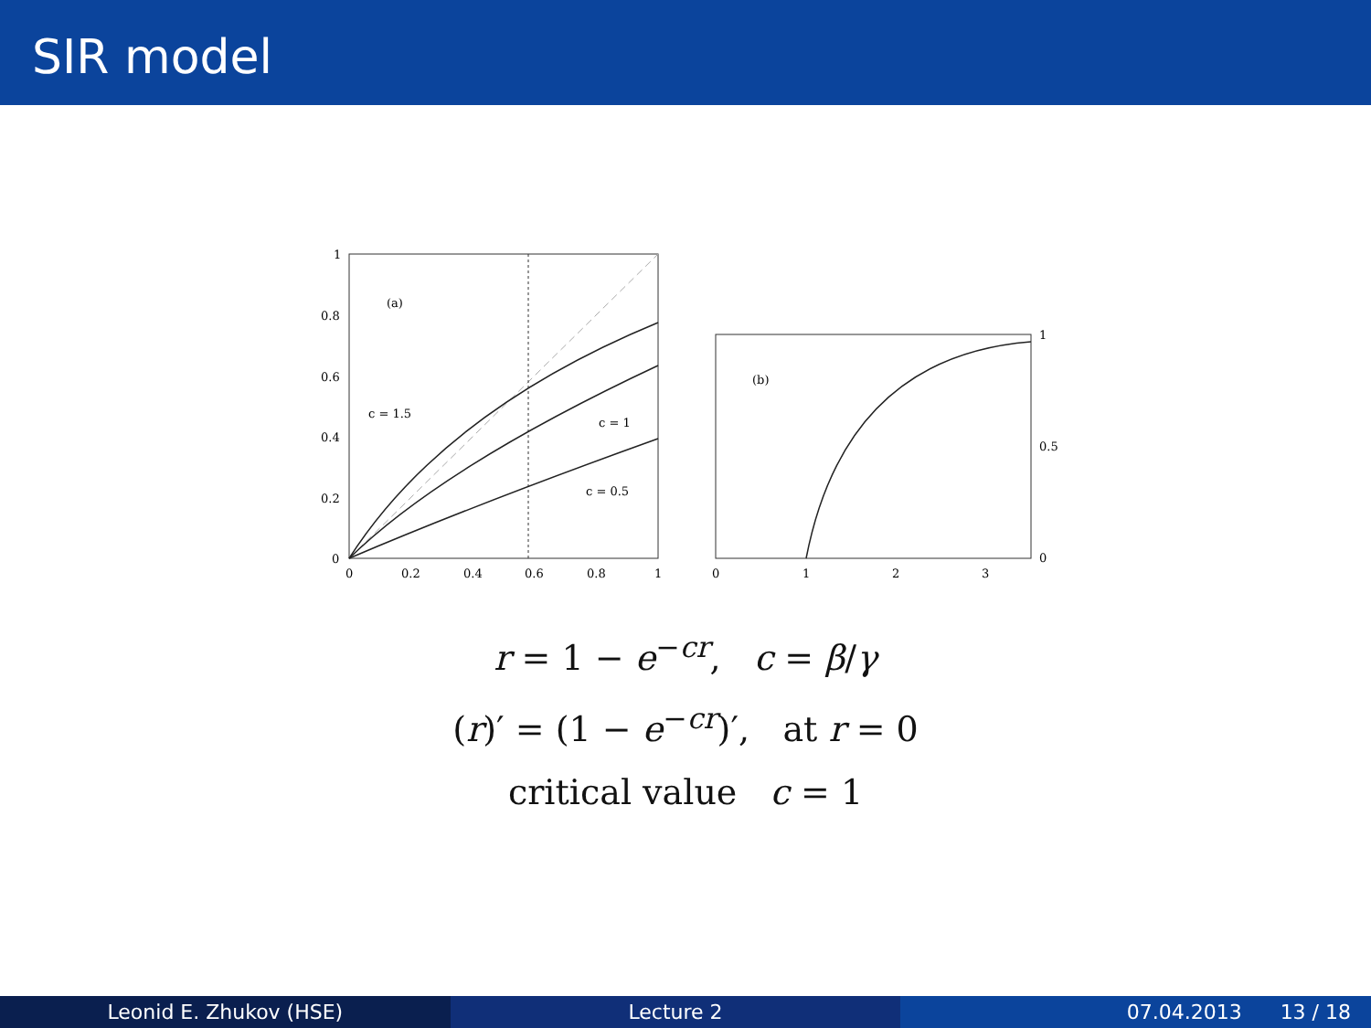SIR model
(a)
c = 1.5
c = 1
c = 0.5
1
0.8
0.6
0.4
0.2
0
0
0.2
0.4
0.6
0.8
1
(b)
1
0.5
0
0
1
2
3
r = 1 − e<sup>−cr</sup>, c = β/γ
(r)′ = (1 − e<sup>−cr</sup>)′, at r = 0
critical value c = 1
Leonid E. Zhukov (HSE) Lecture 2 07.04.2013 13 / 18